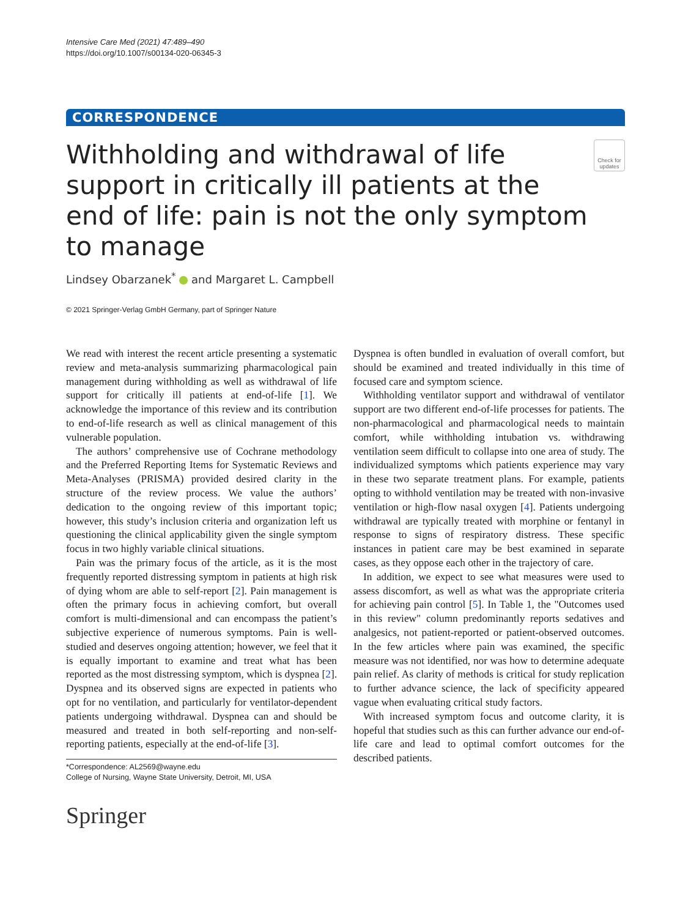Intensive Care Med (2021) 47:489–490
https://doi.org/10.1007/s00134-020-06345-3
CORRESPONDENCE
Withholding and withdrawal of life support in critically ill patients at the end of life: pain is not the only symptom to manage
Check for updates
Lindsey Obarzanek<sup>*</sup> and Margaret L. Campbell
© 2021 Springer-Verlag GmbH Germany, part of Springer Nature
We read with interest the recent article presenting a systematic review and meta-analysis summarizing pharmacological pain management during withholding as well as withdrawal of life support for critically ill patients at end-of-life [1]. We acknowledge the importance of this review and its contribution to end-of-life research as well as clinical management of this vulnerable population.
The authors’ comprehensive use of Cochrane methodology and the Preferred Reporting Items for Systematic Reviews and Meta-Analyses (PRISMA) provided desired clarity in the structure of the review process. We value the authors’ dedication to the ongoing review of this important topic; however, this study’s inclusion criteria and organization left us questioning the clinical applicability given the single symptom focus in two highly variable clinical situations.
Pain was the primary focus of the article, as it is the most frequently reported distressing symptom in patients at high risk of dying whom are able to self-report [2]. Pain management is often the primary focus in achieving comfort, but overall comfort is multi-dimensional and can encompass the patient’s subjective experience of numerous symptoms. Pain is well-studied and deserves ongoing attention; however, we feel that it is equally important to examine and treat what has been reported as the most distressing symptom, which is dyspnea [2]. Dyspnea and its observed signs are expected in patients who opt for no ventilation, and particularly for ventilator-dependent patients undergoing withdrawal. Dyspnea can and should be measured and treated in both self-reporting and non-self-reporting patients, especially at the end-of-life [3].
*Correspondence: AL2569@wayne.edu
College of Nursing, Wayne State University, Detroit, MI, USA
Springer
Dyspnea is often bundled in evaluation of overall comfort, but should be examined and treated individually in this time of focused care and symptom science.
Withholding ventilator support and withdrawal of ventilator support are two different end-of-life processes for patients. The non-pharmacological and pharmacological needs to maintain comfort, while withholding intubation vs. withdrawing ventilation seem difficult to collapse into one area of study. The individualized symptoms which patients experience may vary in these two separate treatment plans. For example, patients opting to withhold ventilation may be treated with non-invasive ventilation or high-flow nasal oxygen [4]. Patients undergoing withdrawal are typically treated with morphine or fentanyl in response to signs of respiratory distress. These specific instances in patient care may be best examined in separate cases, as they oppose each other in the trajectory of care.
In addition, we expect to see what measures were used to assess discomfort, as well as what was the appropriate criteria for achieving pain control [5]. In Table 1, the "Outcomes used in this review" column predominantly reports sedatives and analgesics, not patient-reported or patient-observed outcomes. In the few articles where pain was examined, the specific measure was not identified, nor was how to determine adequate pain relief. As clarity of methods is critical for study replication to further advance science, the lack of specificity appeared vague when evaluating critical study factors.
With increased symptom focus and outcome clarity, it is hopeful that studies such as this can further advance our end-of-life care and lead to optimal comfort outcomes for the described patients.